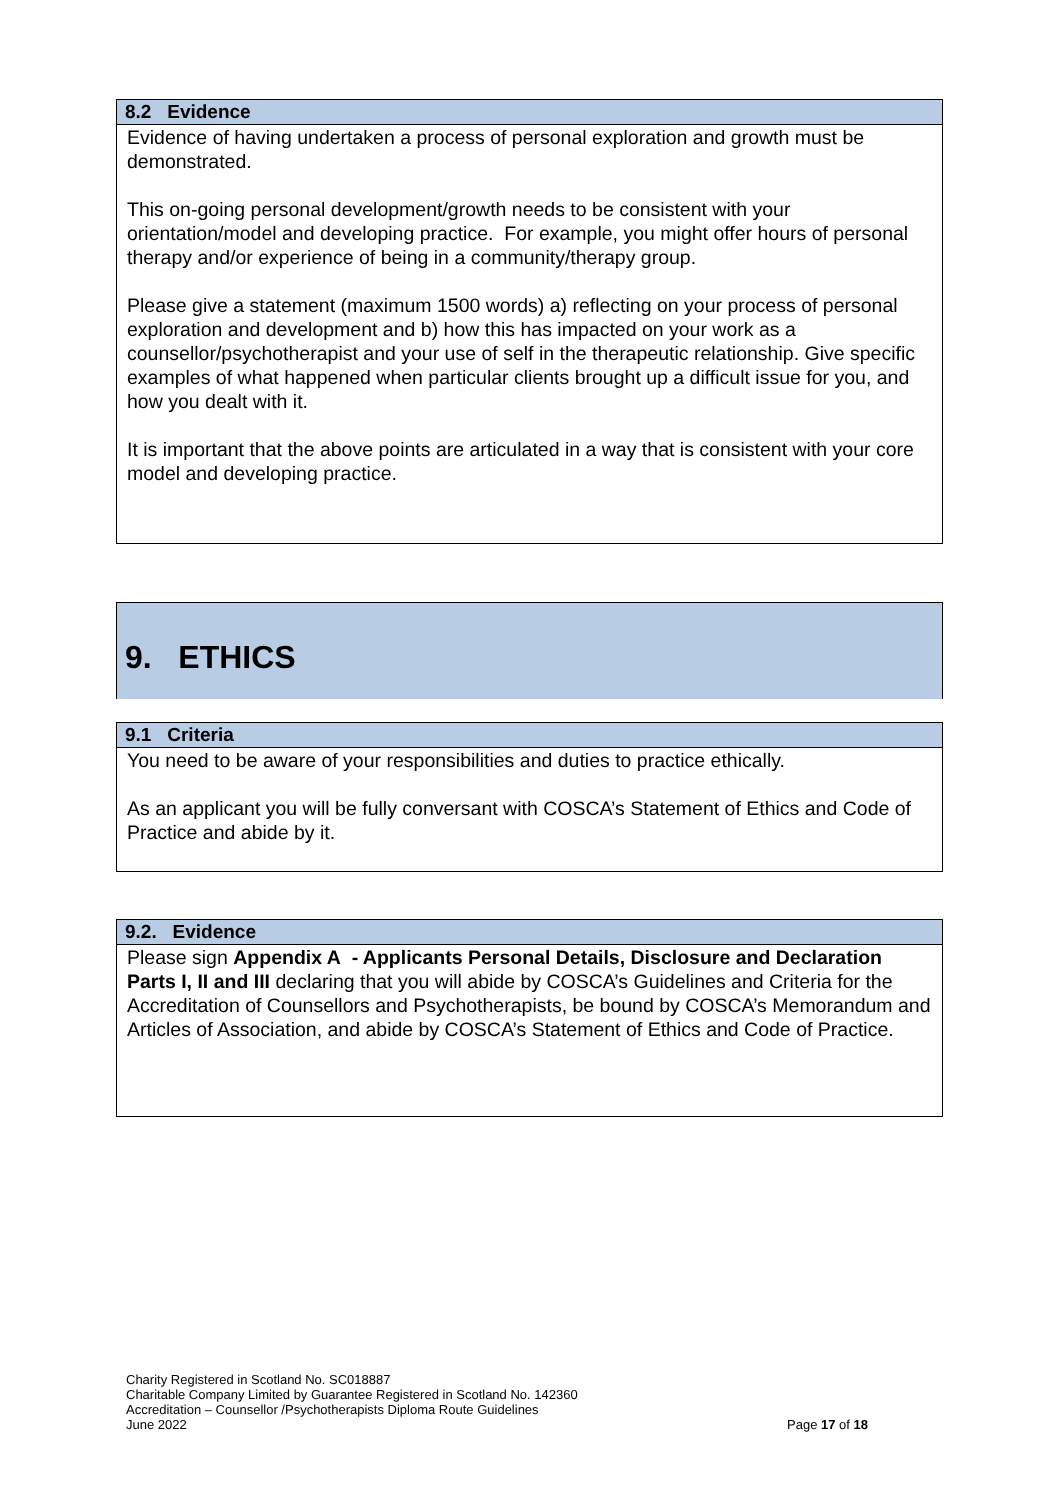8.2 Evidence
Evidence of having undertaken a process of personal exploration and growth must be demonstrated.
This on-going personal development/growth needs to be consistent with your orientation/model and developing practice. For example, you might offer hours of personal therapy and/or experience of being in a community/therapy group.
Please give a statement (maximum 1500 words) a) reflecting on your process of personal exploration and development and b) how this has impacted on your work as a counsellor/psychotherapist and your use of self in the therapeutic relationship. Give specific examples of what happened when particular clients brought up a difficult issue for you, and how you dealt with it.
It is important that the above points are articulated in a way that is consistent with your core model and developing practice.
9. ETHICS
9.1 Criteria
You need to be aware of your responsibilities and duties to practice ethically.
As an applicant you will be fully conversant with COSCA’s Statement of Ethics and Code of Practice and abide by it.
9.2. Evidence
Please sign Appendix A - Applicants Personal Details, Disclosure and Declaration Parts I, II and III declaring that you will abide by COSCA’s Guidelines and Criteria for the Accreditation of Counsellors and Psychotherapists, be bound by COSCA’s Memorandum and Articles of Association, and abide by COSCA’s Statement of Ethics and Code of Practice.
Charity Registered in Scotland No. SC018887
Charitable Company Limited by Guarantee Registered in Scotland No. 142360
Accreditation – Counsellor /Psychotherapists Diploma Route Guidelines
June 2022 Page 17 of 18